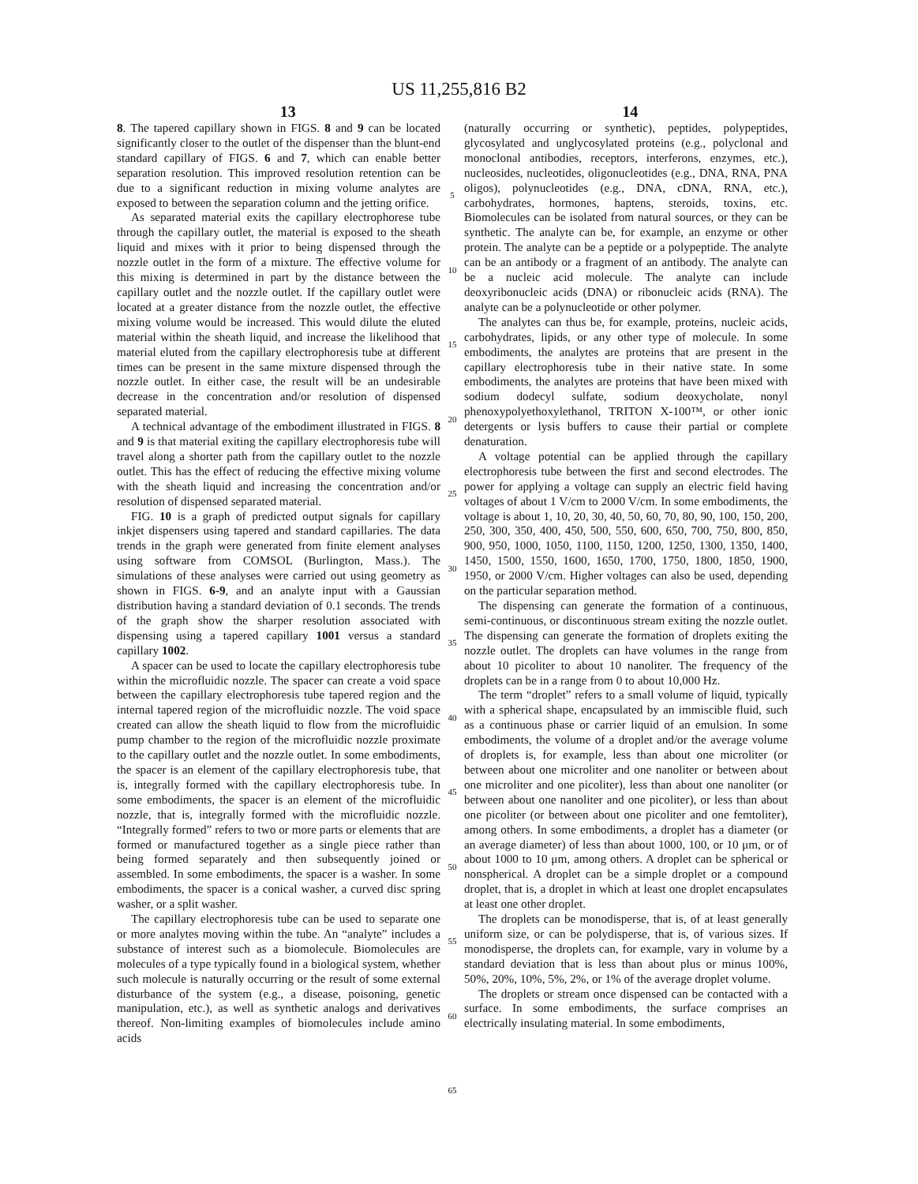US 11,255,816 B2
13 14
8. The tapered capillary shown in FIGS. 8 and 9 can be located significantly closer to the outlet of the dispenser than the blunt-end standard capillary of FIGS. 6 and 7, which can enable better separation resolution. This improved resolution retention can be due to a significant reduction in mixing volume analytes are exposed to between the separation column and the jetting orifice.
As separated material exits the capillary electrophorese tube through the capillary outlet, the material is exposed to the sheath liquid and mixes with it prior to being dispensed through the nozzle outlet in the form of a mixture. The effective volume for this mixing is determined in part by the distance between the capillary outlet and the nozzle outlet. If the capillary outlet were located at a greater distance from the nozzle outlet, the effective mixing volume would be increased. This would dilute the eluted material within the sheath liquid, and increase the likelihood that material eluted from the capillary electrophoresis tube at different times can be present in the same mixture dispensed through the nozzle outlet. In either case, the result will be an undesirable decrease in the concentration and/or resolution of dispensed separated material.
A technical advantage of the embodiment illustrated in FIGS. 8 and 9 is that material exiting the capillary electrophoresis tube will travel along a shorter path from the capillary outlet to the nozzle outlet. This has the effect of reducing the effective mixing volume with the sheath liquid and increasing the concentration and/or resolution of dispensed separated material.
FIG. 10 is a graph of predicted output signals for capillary inkjet dispensers using tapered and standard capillaries. The data trends in the graph were generated from finite element analyses using software from COMSOL (Burlington, Mass.). The simulations of these analyses were carried out using geometry as shown in FIGS. 6-9, and an analyte input with a Gaussian distribution having a standard deviation of 0.1 seconds. The trends of the graph show the sharper resolution associated with dispensing using a tapered capillary 1001 versus a standard capillary 1002.
A spacer can be used to locate the capillary electrophoresis tube within the microfluidic nozzle. The spacer can create a void space between the capillary electrophoresis tube tapered region and the internal tapered region of the microfluidic nozzle. The void space created can allow the sheath liquid to flow from the microfluidic pump chamber to the region of the microfluidic nozzle proximate to the capillary outlet and the nozzle outlet. In some embodiments, the spacer is an element of the capillary electrophoresis tube, that is, integrally formed with the capillary electrophoresis tube. In some embodiments, the spacer is an element of the microfluidic nozzle, that is, integrally formed with the microfluidic nozzle. “Integrally formed” refers to two or more parts or elements that are formed or manufactured together as a single piece rather than being formed separately and then subsequently joined or assembled. In some embodiments, the spacer is a washer. In some embodiments, the spacer is a conical washer, a curved disc spring washer, or a split washer.
The capillary electrophoresis tube can be used to separate one or more analytes moving within the tube. An “analyte” includes a substance of interest such as a biomolecule. Biomolecules are molecules of a type typically found in a biological system, whether such molecule is naturally occurring or the result of some external disturbance of the system (e.g., a disease, poisoning, genetic manipulation, etc.), as well as synthetic analogs and derivatives thereof. Non-limiting examples of biomolecules include amino acids
5
10
15
20
25
30
35
40
45
50
55
60
65
(naturally occurring or synthetic), peptides, polypeptides, glycosylated and unglycosylated proteins (e.g., polyclonal and monoclonal antibodies, receptors, interferons, enzymes, etc.), nucleosides, nucleotides, oligonucleotides (e.g., DNA, RNA, PNA oligos), polynucleotides (e.g., DNA, cDNA, RNA, etc.), carbohydrates, hormones, haptens, steroids, toxins, etc. Biomolecules can be isolated from natural sources, or they can be synthetic. The analyte can be, for example, an enzyme or other protein. The analyte can be a peptide or a polypeptide. The analyte can be an antibody or a fragment of an antibody. The analyte can be a nucleic acid molecule. The analyte can include deoxyribonucleic acids (DNA) or ribonucleic acids (RNA). The analyte can be a polynucleotide or other polymer.
The analytes can thus be, for example, proteins, nucleic acids, carbohydrates, lipids, or any other type of molecule. In some embodiments, the analytes are proteins that are present in the capillary electrophoresis tube in their native state. In some embodiments, the analytes are proteins that have been mixed with sodium dodecyl sulfate, sodium deoxycholate, nonyl phenoxypolyethoxylethanol, TRITON X-100™, or other ionic detergents or lysis buffers to cause their partial or complete denaturation.
A voltage potential can be applied through the capillary electrophoresis tube between the first and second electrodes. The power for applying a voltage can supply an electric field having voltages of about 1 V/cm to 2000 V/cm. In some embodiments, the voltage is about 1, 10, 20, 30, 40, 50, 60, 70, 80, 90, 100, 150, 200, 250, 300, 350, 400, 450, 500, 550, 600, 650, 700, 750, 800, 850, 900, 950, 1000, 1050, 1100, 1150, 1200, 1250, 1300, 1350, 1400, 1450, 1500, 1550, 1600, 1650, 1700, 1750, 1800, 1850, 1900, 1950, or 2000 V/cm. Higher voltages can also be used, depending on the particular separation method.
The dispensing can generate the formation of a continuous, semi-continuous, or discontinuous stream exiting the nozzle outlet. The dispensing can generate the formation of droplets exiting the nozzle outlet. The droplets can have volumes in the range from about 10 picoliter to about 10 nanoliter. The frequency of the droplets can be in a range from 0 to about 10,000 Hz.
The term “droplet” refers to a small volume of liquid, typically with a spherical shape, encapsulated by an immiscible fluid, such as a continuous phase or carrier liquid of an emulsion. In some embodiments, the volume of a droplet and/or the average volume of droplets is, for example, less than about one microliter (or between about one microliter and one nanoliter or between about one microliter and one picoliter), less than about one nanoliter (or between about one nanoliter and one picoliter), or less than about one picoliter (or between about one picoliter and one femtoliter), among others. In some embodiments, a droplet has a diameter (or an average diameter) of less than about 1000, 100, or 10 μm, or of about 1000 to 10 μm, among others. A droplet can be spherical or nonspherical. A droplet can be a simple droplet or a compound droplet, that is, a droplet in which at least one droplet encapsulates at least one other droplet.
The droplets can be monodisperse, that is, of at least generally uniform size, or can be polydisperse, that is, of various sizes. If monodisperse, the droplets can, for example, vary in volume by a standard deviation that is less than about plus or minus 100%, 50%, 20%, 10%, 5%, 2%, or 1% of the average droplet volume.
The droplets or stream once dispensed can be contacted with a surface. In some embodiments, the surface comprises an electrically insulating material. In some embodiments,